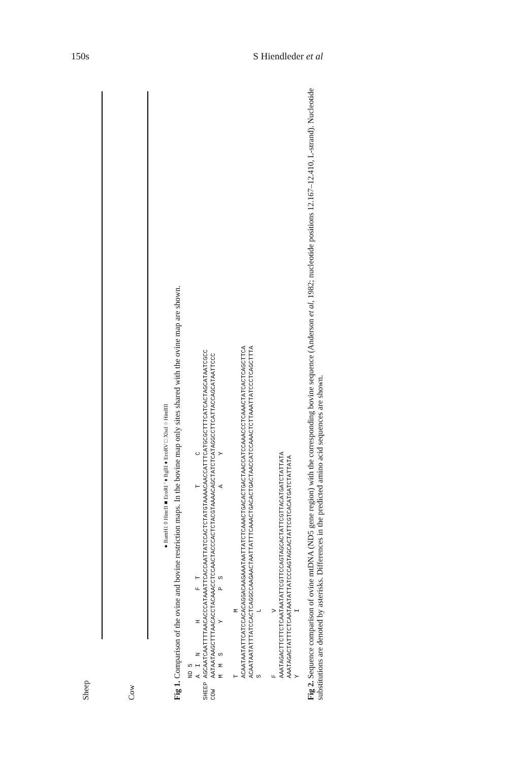150s S Hiendleder et al
Sheep
Cow
● BamH1 ◊ HincII ■ EcoRI ' ♦ BglII ♦ EcoRV □ XbaI ○ HindIII
Fig 1. Comparison of the ovine and bovine restriction maps. In the bovine map only sites shared with the ovine map are shown.
ND 5 A I N H F T T C SHEEP AGCAATCAATTTTAACACCCATAAATTCACCAATTATCCACTCTATGTAAAACAACCATTTCATGCGCTTTCATCACTAGCATAATCGCC COW AATAATAAGCTTTAACACCTACAAACCTCCAACTACCCACTCTACGTAAAACAGCTATCTCATAGGCCTTCATTACCAGCATAATTCCC M M S Y P S A Y T M ACAATAATATTCATCCACACAGGACAAGAAATAATTATCTCAAACTGACACTGACTAACCATCCAAACCCTCAAACTATCACTCAGCTTCA ACAATAATATTTATCCACTCAGGCCAAGAACTAATTATTTCAAACTGACACTGACTAACCATCCAAACTCTTAAATTATCCCTCAGCTTTA S L F V AAATAGACTTCTTCTCAATAATATTCGTTCCAGTAGCACTATTCGTTACATGATCTATTATA AAATAGACTATTTCTCAATAATATTATCCCAGTAGCACTATTCGTCACATGATCTATTATA Y I
Fig 2. Sequence comparison of ovine mtDNA (ND5 gene region) with the corresponding bovine sequence (Anderson et al, 1982; nucleotide positions 12.167–12.410, L-strand). Nucleotide substitutions are denoted by asterisks. Differences in the predicted amino acid sequences are shown.